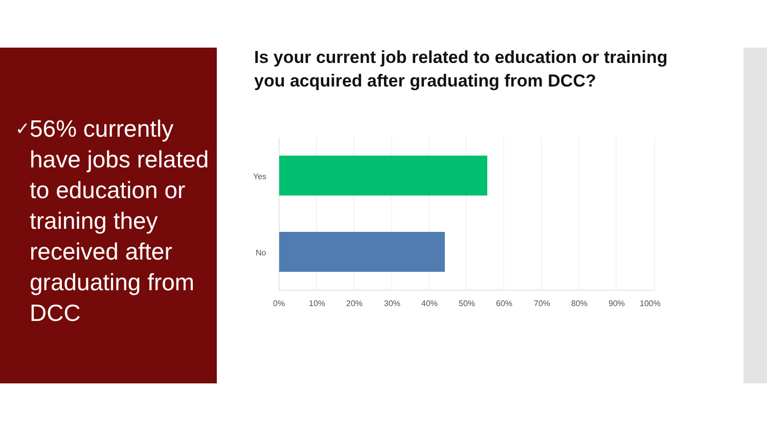✓ 56% currently have jobs related to education or training they received after graduating from DCC
Is your current job related to education or training you acquired after graduating from DCC?
Yes
No
0% 10% 20% 30% 40% 50% 60% 70% 80% 90% 100%